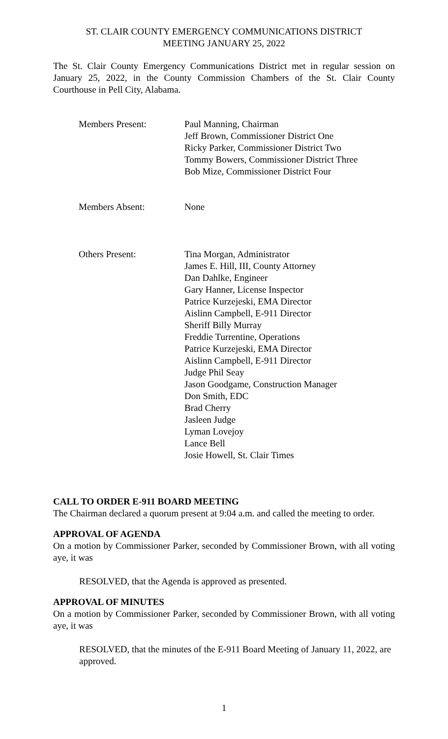ST. CLAIR COUNTY EMERGENCY COMMUNICATIONS DISTRICT
MEETING JANUARY 25, 2022
The St. Clair County Emergency Communications District met in regular session on January 25, 2022, in the County Commission Chambers of the St. Clair County Courthouse in Pell City, Alabama.
| Members Present: | Paul Manning, Chairman Jeff Brown, Commissioner District One Ricky Parker, Commissioner District Two Tommy Bowers, Commissioner District Three Bob Mize, Commissioner District Four |
| Members Absent: | None |
| Others Present: | Tina Morgan, Administrator James E. Hill, III, County Attorney Dan Dahlke, Engineer Gary Hanner, License Inspector Patrice Kurzejeski, EMA Director Aislinn Campbell, E-911 Director Sheriff Billy Murray Freddie Turrentine, Operations Patrice Kurzejeski, EMA Director Aislinn Campbell, E-911 Director Judge Phil Seay Jason Goodgame, Construction Manager Don Smith, EDC Brad Cherry Jasleen Judge Lyman Lovejoy Lance Bell Josie Howell, St. Clair Times |
CALL TO ORDER E-911 BOARD MEETING
The Chairman declared a quorum present at 9:04 a.m. and called the meeting to order.
APPROVAL OF AGENDA
On a motion by Commissioner Parker, seconded by Commissioner Brown, with all voting aye, it was
RESOLVED, that the Agenda is approved as presented.
APPROVAL OF MINUTES
On a motion by Commissioner Parker, seconded by Commissioner Brown, with all voting aye, it was
RESOLVED, that the minutes of the E-911 Board Meeting of January 11, 2022, are approved.
1